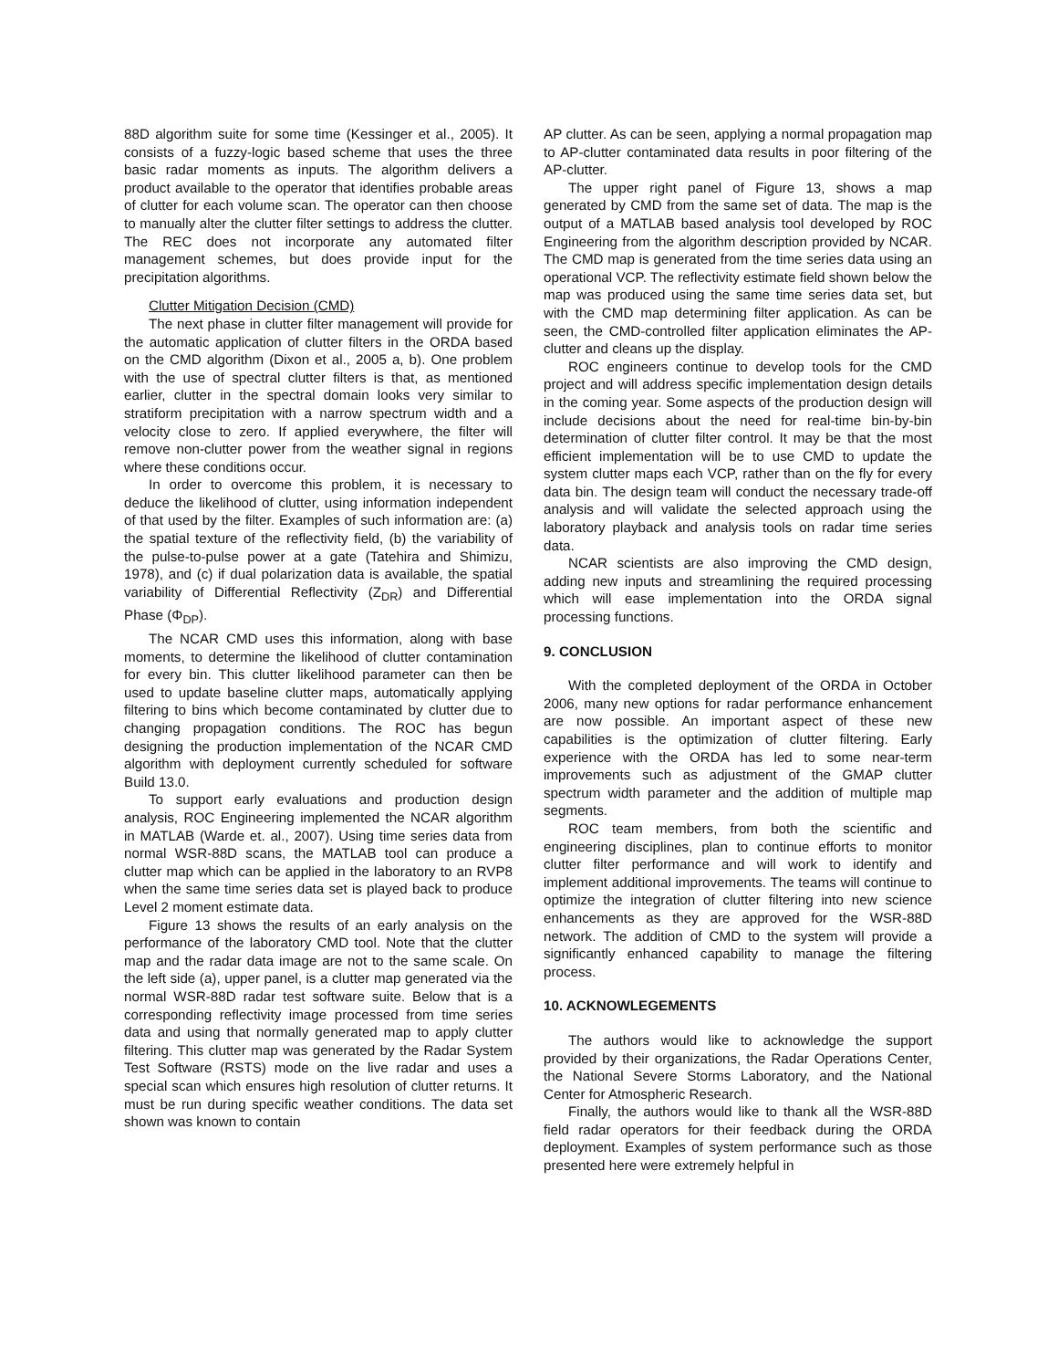88D algorithm suite for some time (Kessinger et al., 2005). It consists of a fuzzy-logic based scheme that uses the three basic radar moments as inputs. The algorithm delivers a product available to the operator that identifies probable areas of clutter for each volume scan. The operator can then choose to manually alter the clutter filter settings to address the clutter. The REC does not incorporate any automated filter management schemes, but does provide input for the precipitation algorithms.
Clutter Mitigation Decision (CMD)
The next phase in clutter filter management will provide for the automatic application of clutter filters in the ORDA based on the CMD algorithm (Dixon et al., 2005 a, b). One problem with the use of spectral clutter filters is that, as mentioned earlier, clutter in the spectral domain looks very similar to stratiform precipitation with a narrow spectrum width and a velocity close to zero. If applied everywhere, the filter will remove non-clutter power from the weather signal in regions where these conditions occur.
In order to overcome this problem, it is necessary to deduce the likelihood of clutter, using information independent of that used by the filter. Examples of such information are: (a) the spatial texture of the reflectivity field, (b) the variability of the pulse-to-pulse power at a gate (Tatehira and Shimizu, 1978), and (c) if dual polarization data is available, the spatial variability of Differential Reflectivity (Z<sub>DR</sub>) and Differential Phase (Φ<sub>DP</sub>).
The NCAR CMD uses this information, along with base moments, to determine the likelihood of clutter contamination for every bin. This clutter likelihood parameter can then be used to update baseline clutter maps, automatically applying filtering to bins which become contaminated by clutter due to changing propagation conditions. The ROC has begun designing the production implementation of the NCAR CMD algorithm with deployment currently scheduled for software Build 13.0.
To support early evaluations and production design analysis, ROC Engineering implemented the NCAR algorithm in MATLAB (Warde et. al., 2007). Using time series data from normal WSR-88D scans, the MATLAB tool can produce a clutter map which can be applied in the laboratory to an RVP8 when the same time series data set is played back to produce Level 2 moment estimate data.
Figure 13 shows the results of an early analysis on the performance of the laboratory CMD tool. Note that the clutter map and the radar data image are not to the same scale. On the left side (a), upper panel, is a clutter map generated via the normal WSR-88D radar test software suite. Below that is a corresponding reflectivity image processed from time series data and using that normally generated map to apply clutter filtering. This clutter map was generated by the Radar System Test Software (RSTS) mode on the live radar and uses a special scan which ensures high resolution of clutter returns. It must be run during specific weather conditions. The data set shown was known to contain
AP clutter. As can be seen, applying a normal propagation map to AP-clutter contaminated data results in poor filtering of the AP-clutter.
The upper right panel of Figure 13, shows a map generated by CMD from the same set of data. The map is the output of a MATLAB based analysis tool developed by ROC Engineering from the algorithm description provided by NCAR. The CMD map is generated from the time series data using an operational VCP. The reflectivity estimate field shown below the map was produced using the same time series data set, but with the CMD map determining filter application. As can be seen, the CMD-controlled filter application eliminates the AP-clutter and cleans up the display.
ROC engineers continue to develop tools for the CMD project and will address specific implementation design details in the coming year. Some aspects of the production design will include decisions about the need for real-time bin-by-bin determination of clutter filter control. It may be that the most efficient implementation will be to use CMD to update the system clutter maps each VCP, rather than on the fly for every data bin. The design team will conduct the necessary trade-off analysis and will validate the selected approach using the laboratory playback and analysis tools on radar time series data.
NCAR scientists are also improving the CMD design, adding new inputs and streamlining the required processing which will ease implementation into the ORDA signal processing functions.
9. CONCLUSION
With the completed deployment of the ORDA in October 2006, many new options for radar performance enhancement are now possible. An important aspect of these new capabilities is the optimization of clutter filtering. Early experience with the ORDA has led to some near-term improvements such as adjustment of the GMAP clutter spectrum width parameter and the addition of multiple map segments.
ROC team members, from both the scientific and engineering disciplines, plan to continue efforts to monitor clutter filter performance and will work to identify and implement additional improvements. The teams will continue to optimize the integration of clutter filtering into new science enhancements as they are approved for the WSR-88D network. The addition of CMD to the system will provide a significantly enhanced capability to manage the filtering process.
10. ACKNOWLEGEMENTS
The authors would like to acknowledge the support provided by their organizations, the Radar Operations Center, the National Severe Storms Laboratory, and the National Center for Atmospheric Research.
Finally, the authors would like to thank all the WSR-88D field radar operators for their feedback during the ORDA deployment. Examples of system performance such as those presented here were extremely helpful in